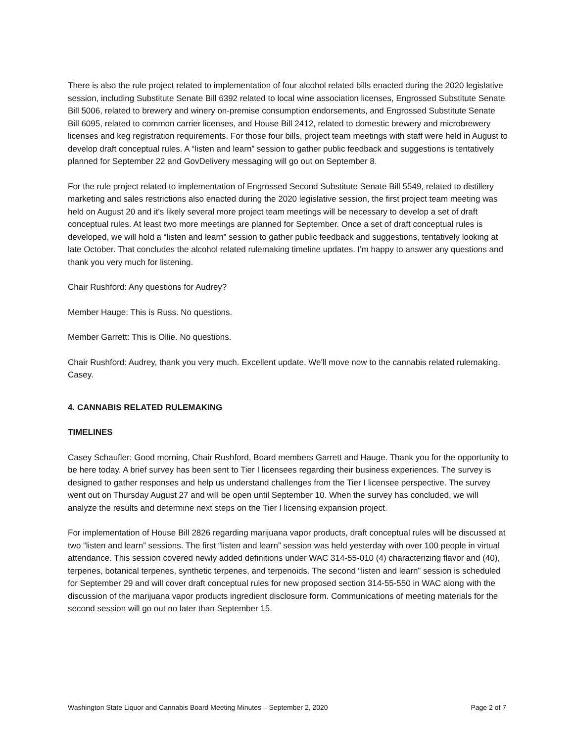There is also the rule project related to implementation of four alcohol related bills enacted during the 2020 legislative session, including Substitute Senate Bill 6392 related to local wine association licenses, Engrossed Substitute Senate Bill 5006, related to brewery and winery on-premise consumption endorsements, and Engrossed Substitute Senate Bill 6095, related to common carrier licenses, and House Bill 2412, related to domestic brewery and microbrewery licenses and keg registration requirements. For those four bills, project team meetings with staff were held in August to develop draft conceptual rules. A “listen and learn” session to gather public feedback and suggestions is tentatively planned for September 22 and GovDelivery messaging will go out on September 8.
For the rule project related to implementation of Engrossed Second Substitute Senate Bill 5549, related to distillery marketing and sales restrictions also enacted during the 2020 legislative session, the first project team meeting was held on August 20 and it's likely several more project team meetings will be necessary to develop a set of draft conceptual rules. At least two more meetings are planned for September. Once a set of draft conceptual rules is developed, we will hold a “listen and learn” session to gather public feedback and suggestions, tentatively looking at late October. That concludes the alcohol related rulemaking timeline updates. I'm happy to answer any questions and thank you very much for listening.
Chair Rushford: Any questions for Audrey?
Member Hauge: This is Russ. No questions.
Member Garrett: This is Ollie. No questions.
Chair Rushford: Audrey, thank you very much. Excellent update. We'll move now to the cannabis related rulemaking. Casey.
4. CANNABIS RELATED RULEMAKING
TIMELINES
Casey Schaufler: Good morning, Chair Rushford, Board members Garrett and Hauge. Thank you for the opportunity to be here today. A brief survey has been sent to Tier I licensees regarding their business experiences. The survey is designed to gather responses and help us understand challenges from the Tier I licensee perspective. The survey went out on Thursday August 27 and will be open until September 10. When the survey has concluded, we will analyze the results and determine next steps on the Tier I licensing expansion project.
For implementation of House Bill 2826 regarding marijuana vapor products, draft conceptual rules will be discussed at two “listen and learn” sessions. The first “listen and learn” session was held yesterday with over 100 people in virtual attendance. This session covered newly added definitions under WAC 314-55-010 (4) characterizing flavor and (40), terpenes, botanical terpenes, synthetic terpenes, and terpenoids. The second “listen and learn” session is scheduled for September 29 and will cover draft conceptual rules for new proposed section 314-55-550 in WAC along with the discussion of the marijuana vapor products ingredient disclosure form. Communications of meeting materials for the second session will go out no later than September 15.
Washington State Liquor and Cannabis Board Meeting Minutes – September 2, 2020 Page 2 of 7